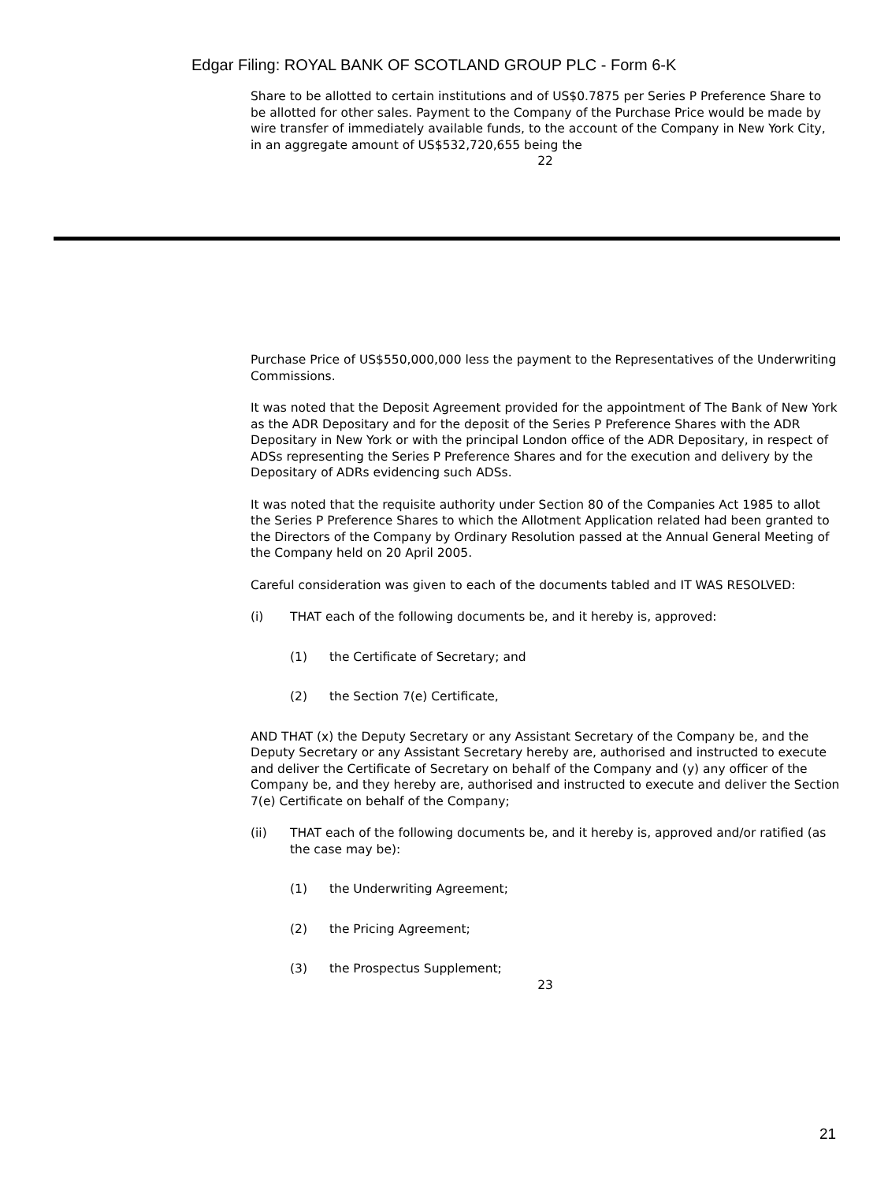Edgar Filing: ROYAL BANK OF SCOTLAND GROUP PLC - Form 6-K
Share to be allotted to certain institutions and of US$0.7875 per Series P Preference Share to be allotted for other sales. Payment to the Company of the Purchase Price would be made by wire transfer of immediately available funds, to the account of the Company in New York City, in an aggregate amount of US$532,720,655 being the
22
Purchase Price of US$550,000,000 less the payment to the Representatives of the Underwriting Commissions.
It was noted that the Deposit Agreement provided for the appointment of The Bank of New York as the ADR Depositary and for the deposit of the Series P Preference Shares with the ADR Depositary in New York or with the principal London office of the ADR Depositary, in respect of ADSs representing the Series P Preference Shares and for the execution and delivery by the Depositary of ADRs evidencing such ADSs.
It was noted that the requisite authority under Section 80 of the Companies Act 1985 to allot the Series P Preference Shares to which the Allotment Application related had been granted to the Directors of the Company by Ordinary Resolution passed at the Annual General Meeting of the Company held on 20 April 2005.
Careful consideration was given to each of the documents tabled and IT WAS RESOLVED:
(i) THAT each of the following documents be, and it hereby is, approved:
(1) the Certificate of Secretary; and
(2) the Section 7(e) Certificate,
AND THAT (x) the Deputy Secretary or any Assistant Secretary of the Company be, and the Deputy Secretary or any Assistant Secretary hereby are, authorised and instructed to execute and deliver the Certificate of Secretary on behalf of the Company and (y) any officer of the Company be, and they hereby are, authorised and instructed to execute and deliver the Section 7(e) Certificate on behalf of the Company;
(ii) THAT each of the following documents be, and it hereby is, approved and/or ratified (as the case may be):
(1) the Underwriting Agreement;
(2) the Pricing Agreement;
(3) the Prospectus Supplement;
23
21